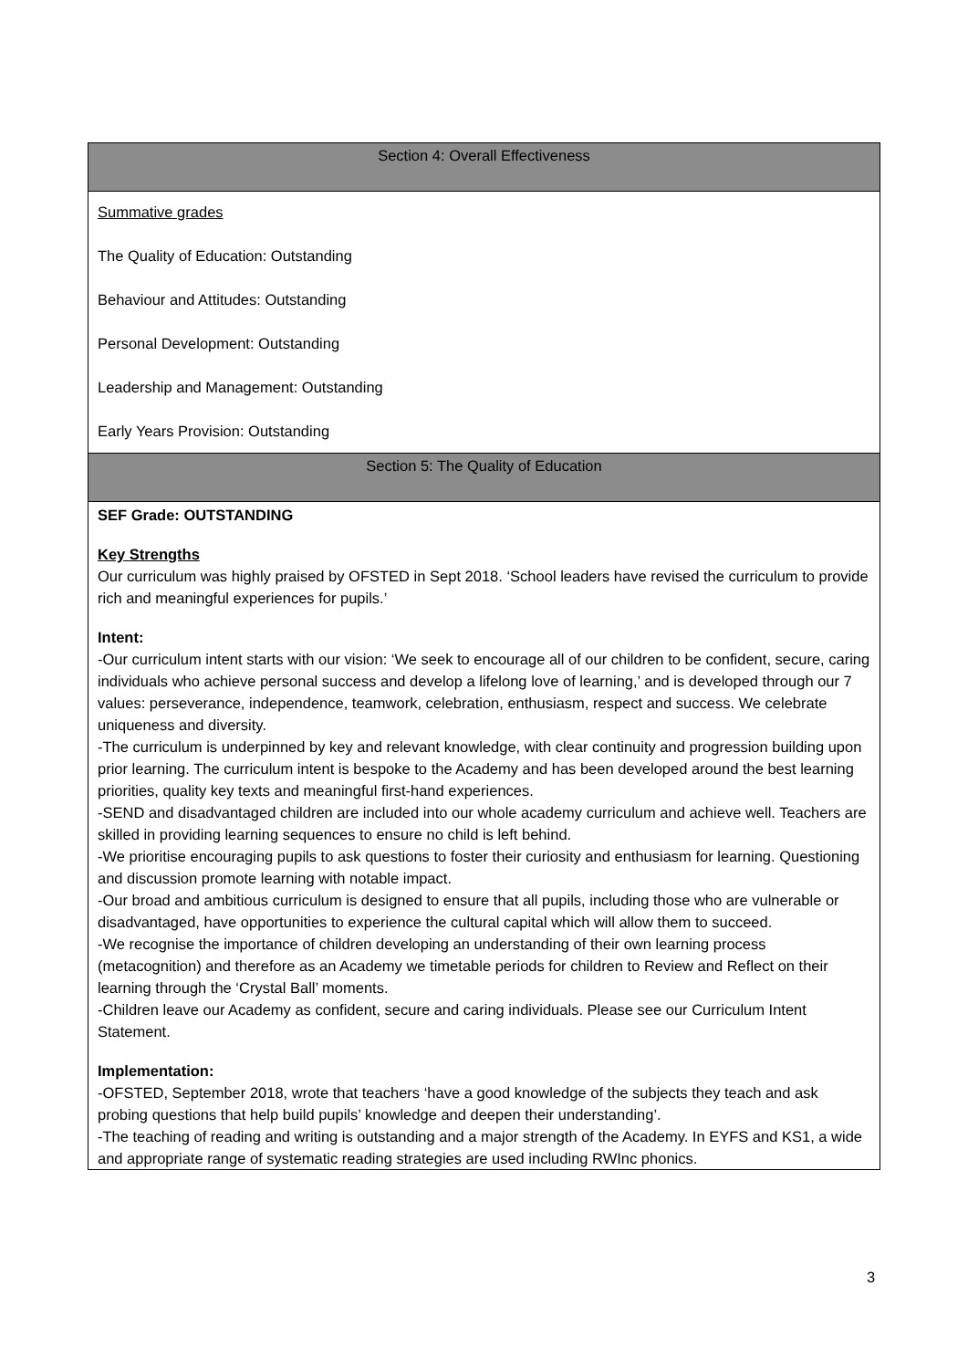| Section 4: Overall Effectiveness |
| --- |
| Summative grades The Quality of Education: Outstanding Behaviour and Attitudes: Outstanding Personal Development: Outstanding Leadership and Management: Outstanding Early Years Provision: Outstanding |
| Section 5: The Quality of Education |
| SEF Grade: OUTSTANDING Key Strengths Our curriculum was highly praised by OFSTED in Sept 2018. ‘School leaders have revised the curriculum to provide rich and meaningful experiences for pupils.’ Intent: -Our curriculum intent starts with our vision: ‘We seek to encourage all of our children to be confident, secure, caring individuals who achieve personal success and develop a lifelong love of learning,’ and is developed through our 7 values: perseverance, independence, teamwork, celebration, enthusiasm, respect and success. We celebrate uniqueness and diversity. -The curriculum is underpinned by key and relevant knowledge, with clear continuity and progression building upon prior learning. The curriculum intent is bespoke to the Academy and has been developed around the best learning priorities, quality key texts and meaningful first-hand experiences. -SEND and disadvantaged children are included into our whole academy curriculum and achieve well. Teachers are skilled in providing learning sequences to ensure no child is left behind. -We prioritise encouraging pupils to ask questions to foster their curiosity and enthusiasm for learning. Questioning and discussion promote learning with notable impact. -Our broad and ambitious curriculum is designed to ensure that all pupils, including those who are vulnerable or disadvantaged, have opportunities to experience the cultural capital which will allow them to succeed. -We recognise the importance of children developing an understanding of their own learning process (metacognition) and therefore as an Academy we timetable periods for children to Review and Reflect on their learning through the ‘Crystal Ball’ moments. -Children leave our Academy as confident, secure and caring individuals. Please see our Curriculum Intent Statement. Implementation: -OFSTED, September 2018, wrote that teachers ‘have a good knowledge of the subjects they teach and ask probing questions that help build pupils’ knowledge and deepen their understanding’. -The teaching of reading and writing is outstanding and a major strength of the Academy. In EYFS and KS1, a wide and appropriate range of systematic reading strategies are used including RWInc phonics. |
3